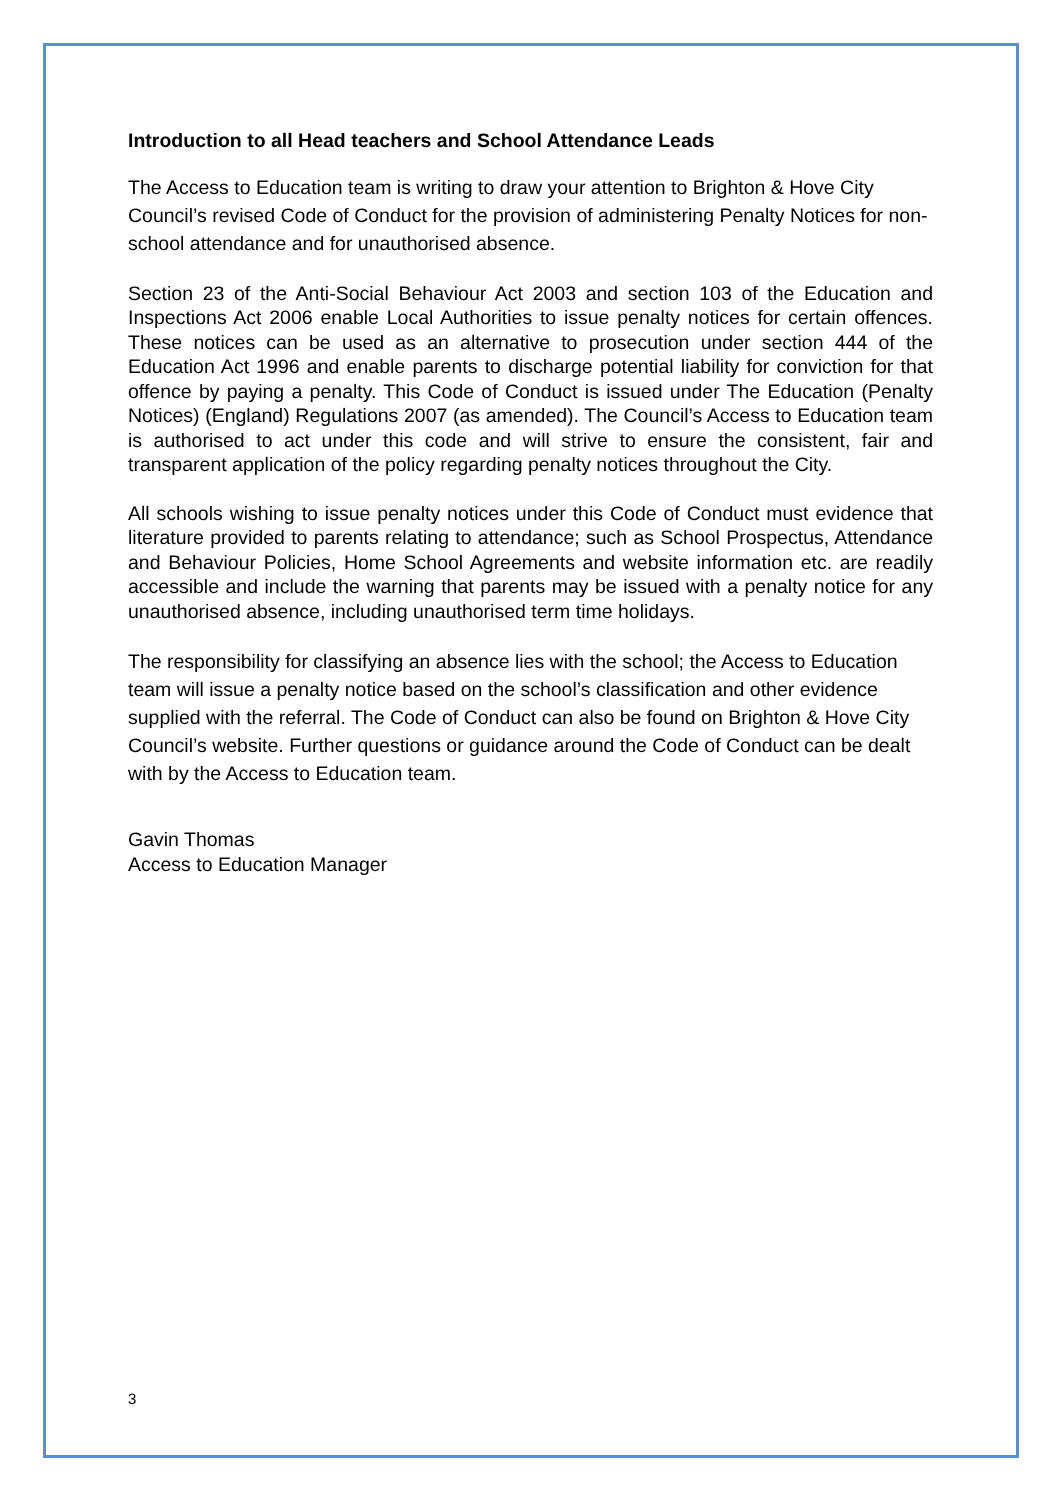Introduction to all Head teachers and School Attendance Leads
The Access to Education team is writing to draw your attention to Brighton & Hove City Council’s revised Code of Conduct for the provision of administering Penalty Notices for non-school attendance and for unauthorised absence.
Section 23 of the Anti-Social Behaviour Act 2003 and section 103 of the Education and Inspections Act 2006 enable Local Authorities to issue penalty notices for certain offences. These notices can be used as an alternative to prosecution under section 444 of the Education Act 1996 and enable parents to discharge potential liability for conviction for that offence by paying a penalty. This Code of Conduct is issued under The Education (Penalty Notices) (England) Regulations 2007 (as amended). The Council’s Access to Education team is authorised to act under this code and will strive to ensure the consistent, fair and transparent application of the policy regarding penalty notices throughout the City.
All schools wishing to issue penalty notices under this Code of Conduct must evidence that literature provided to parents relating to attendance; such as School Prospectus, Attendance and Behaviour Policies, Home School Agreements and website information etc. are readily accessible and include the warning that parents may be issued with a penalty notice for any unauthorised absence, including unauthorised term time holidays.
The responsibility for classifying an absence lies with the school; the Access to Education team will issue a penalty notice based on the school’s classification and other evidence supplied with the referral. The Code of Conduct can also be found on Brighton & Hove City Council’s website. Further questions or guidance around the Code of Conduct can be dealt with by the Access to Education team.
Gavin Thomas
Access to Education Manager
3